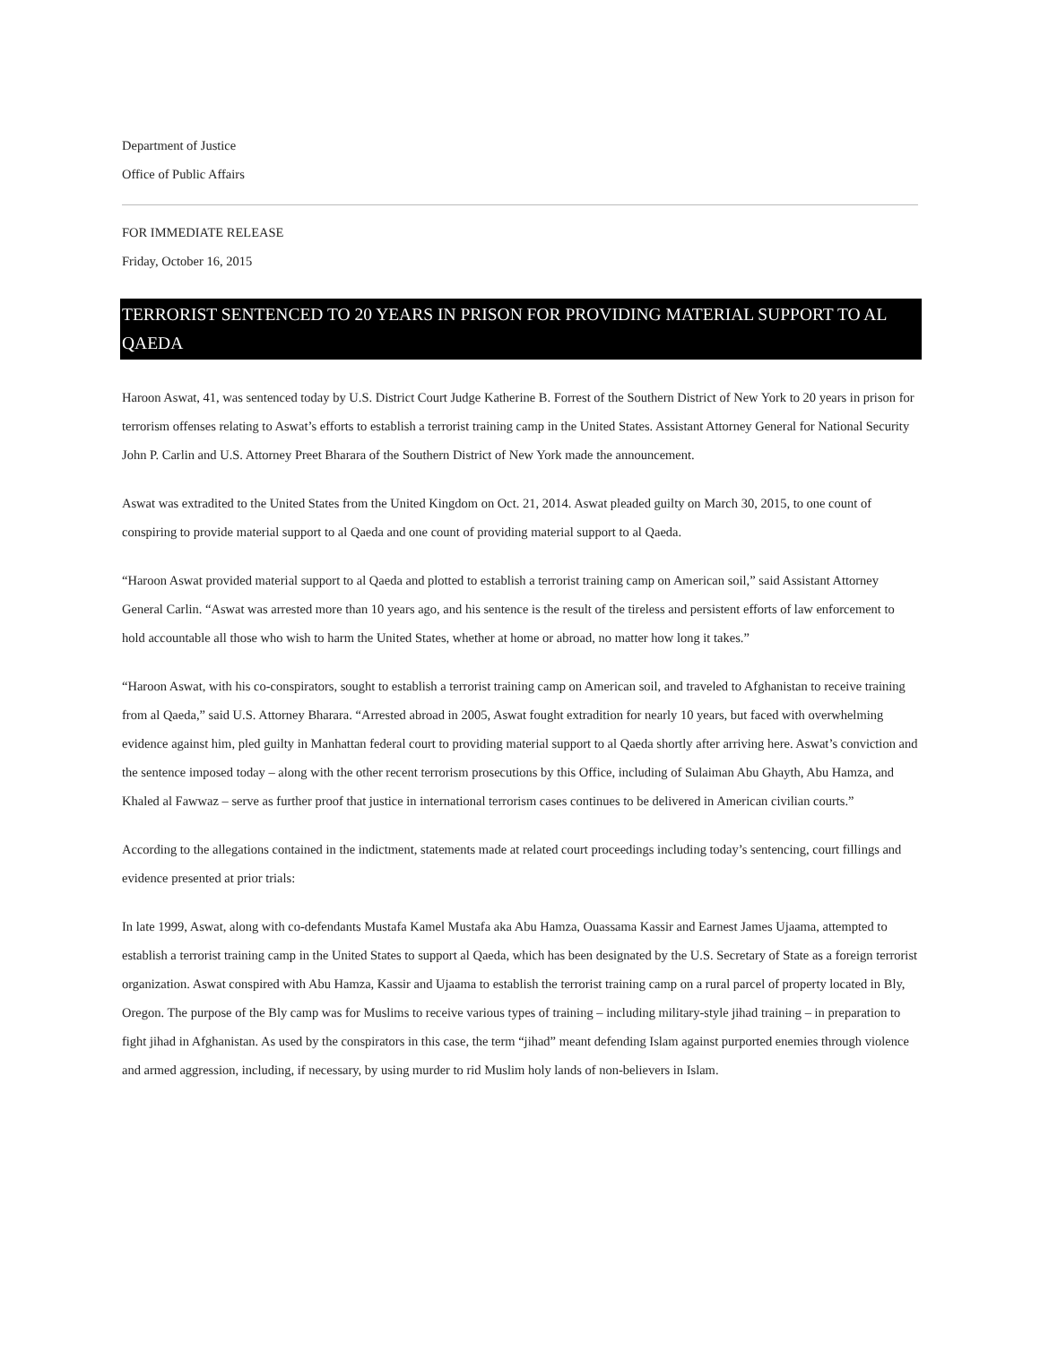Department of Justice
Office of Public Affairs
FOR IMMEDIATE RELEASE
Friday, October 16, 2015
TERRORIST SENTENCED TO 20 YEARS IN PRISON FOR PROVIDING MATERIAL SUPPORT TO AL QAEDA
Haroon Aswat, 41, was sentenced today by U.S. District Court Judge Katherine B. Forrest of the Southern District of New York to 20 years in prison for terrorism offenses relating to Aswat’s efforts to establish a terrorist training camp in the United States. Assistant Attorney General for National Security John P. Carlin and U.S. Attorney Preet Bharara of the Southern District of New York made the announcement.
Aswat was extradited to the United States from the United Kingdom on Oct. 21, 2014. Aswat pleaded guilty on March 30, 2015, to one count of conspiring to provide material support to al Qaeda and one count of providing material support to al Qaeda.
“Haroon Aswat provided material support to al Qaeda and plotted to establish a terrorist training camp on American soil,” said Assistant Attorney General Carlin. “Aswat was arrested more than 10 years ago, and his sentence is the result of the tireless and persistent efforts of law enforcement to hold accountable all those who wish to harm the United States, whether at home or abroad, no matter how long it takes.”
“Haroon Aswat, with his co-conspirators, sought to establish a terrorist training camp on American soil, and traveled to Afghanistan to receive training from al Qaeda,” said U.S. Attorney Bharara. “Arrested abroad in 2005, Aswat fought extradition for nearly 10 years, but faced with overwhelming evidence against him, pled guilty in Manhattan federal court to providing material support to al Qaeda shortly after arriving here. Aswat’s conviction and the sentence imposed today – along with the other recent terrorism prosecutions by this Office, including of Sulaiman Abu Ghayth, Abu Hamza, and Khaled al Fawwaz – serve as further proof that justice in international terrorism cases continues to be delivered in American civilian courts.”
According to the allegations contained in the indictment, statements made at related court proceedings including today’s sentencing, court fillings and evidence presented at prior trials:
In late 1999, Aswat, along with co-defendants Mustafa Kamel Mustafa aka Abu Hamza, Ouassama Kassir and Earnest James Ujaama, attempted to establish a terrorist training camp in the United States to support al Qaeda, which has been designated by the U.S. Secretary of State as a foreign terrorist organization. Aswat conspired with Abu Hamza, Kassir and Ujaama to establish the terrorist training camp on a rural parcel of property located in Bly, Oregon. The purpose of the Bly camp was for Muslims to receive various types of training – including military-style jihad training – in preparation to fight jihad in Afghanistan. As used by the conspirators in this case, the term “jihad” meant defending Islam against purported enemies through violence and armed aggression, including, if necessary, by using murder to rid Muslim holy lands of non-believers in Islam.